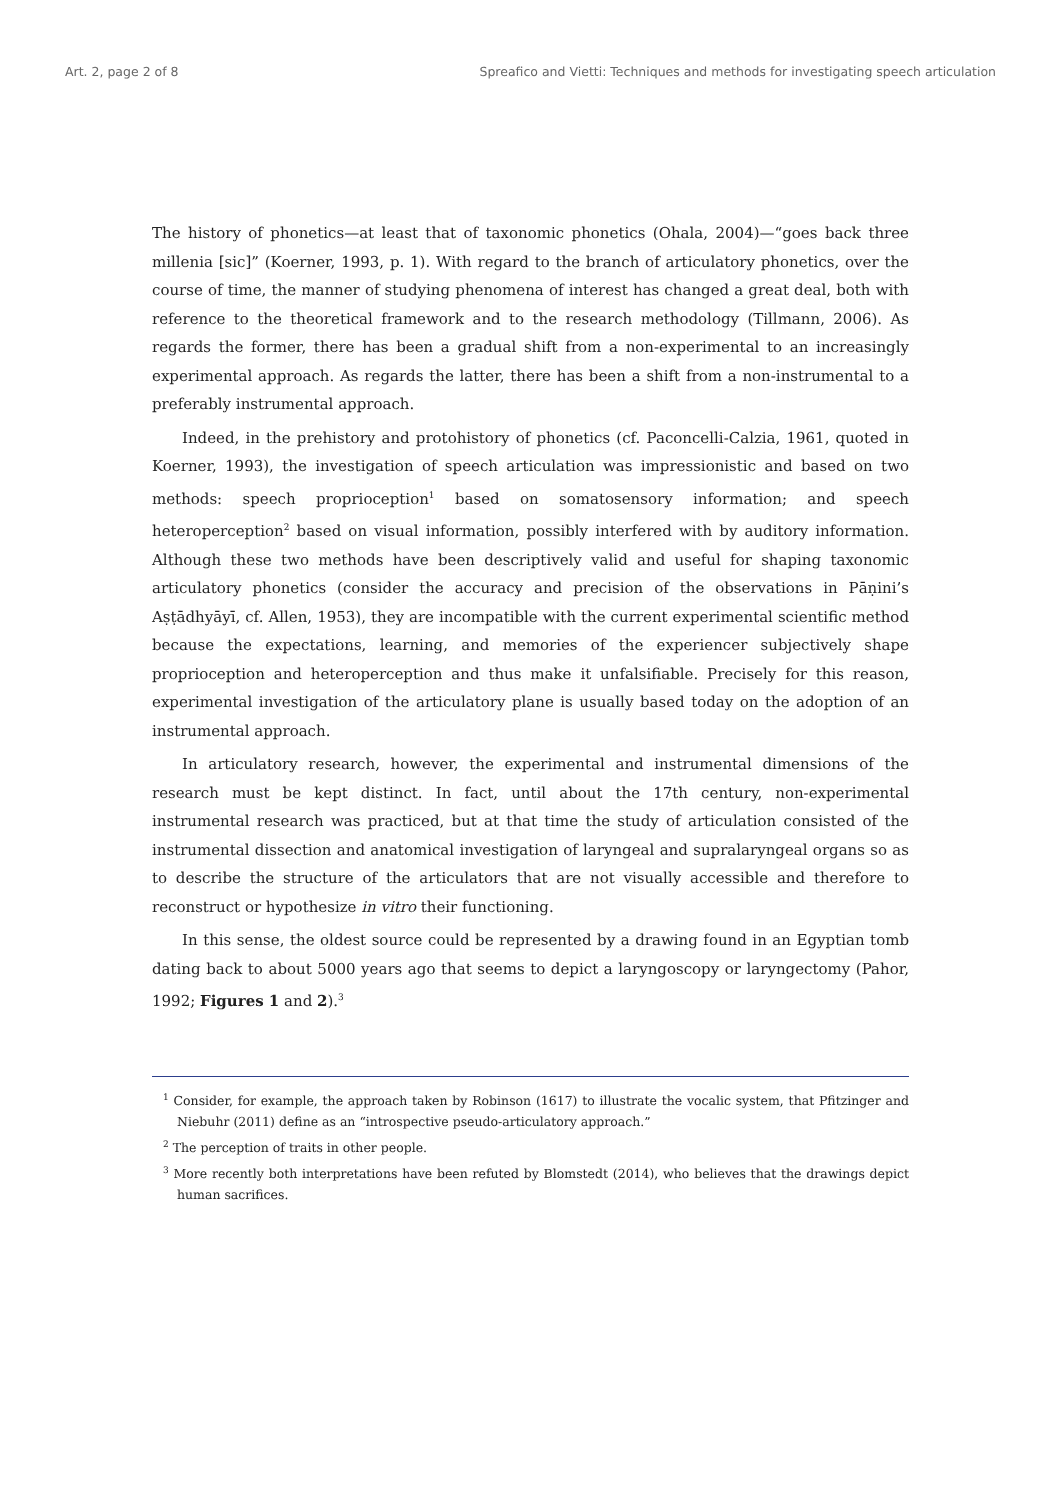Art. 2, page 2 of 8 Spreafico and Vietti: Techniques and methods for investigating speech articulation
The history of phonetics—at least that of taxonomic phonetics (Ohala, 2004)—“goes back three millenia [sic]” (Koerner, 1993, p. 1). With regard to the branch of articulatory phonetics, over the course of time, the manner of studying phenomena of interest has changed a great deal, both with reference to the theoretical framework and to the research methodology (Tillmann, 2006). As regards the former, there has been a gradual shift from a non-experimental to an increasingly experimental approach. As regards the latter, there has been a shift from a non-instrumental to a preferably instrumental approach.
Indeed, in the prehistory and protohistory of phonetics (cf. Paconcelli-Calzia, 1961, quoted in Koerner, 1993), the investigation of speech articulation was impressionistic and based on two methods: speech proprioception<sup>1</sup> based on somatosensory information; and speech heteroperception<sup>2</sup> based on visual information, possibly interfered with by auditory information. Although these two methods have been descriptively valid and useful for shaping taxonomic articulatory phonetics (consider the accuracy and precision of the observations in Pāṇini’s Aṣṭādhyāyī, cf. Allen, 1953), they are incompatible with the current experimental scientific method because the expectations, learning, and memories of the experiencer subjectively shape proprioception and heteroperception and thus make it unfalsifiable. Precisely for this reason, experimental investigation of the articulatory plane is usually based today on the adoption of an instrumental approach.
In articulatory research, however, the experimental and instrumental dimensions of the research must be kept distinct. In fact, until about the 17th century, non-experimental instrumental research was practiced, but at that time the study of articulation consisted of the instrumental dissection and anatomical investigation of laryngeal and supralaryngeal organs so as to describe the structure of the articulators that are not visually accessible and therefore to reconstruct or hypothesize in vitro their functioning.
In this sense, the oldest source could be represented by a drawing found in an Egyptian tomb dating back to about 5000 years ago that seems to depict a laryngoscopy or laryngectomy (Pahor, 1992; Figures 1 and 2).<sup>3</sup>
<sup>1</sup> Consider, for example, the approach taken by Robinson (1617) to illustrate the vocalic system, that Pfitzinger and Niebuhr (2011) define as an “introspective pseudo-articulatory approach.”
<sup>2</sup> The perception of traits in other people.
<sup>3</sup> More recently both interpretations have been refuted by Blomstedt (2014), who believes that the drawings depict human sacrifices.